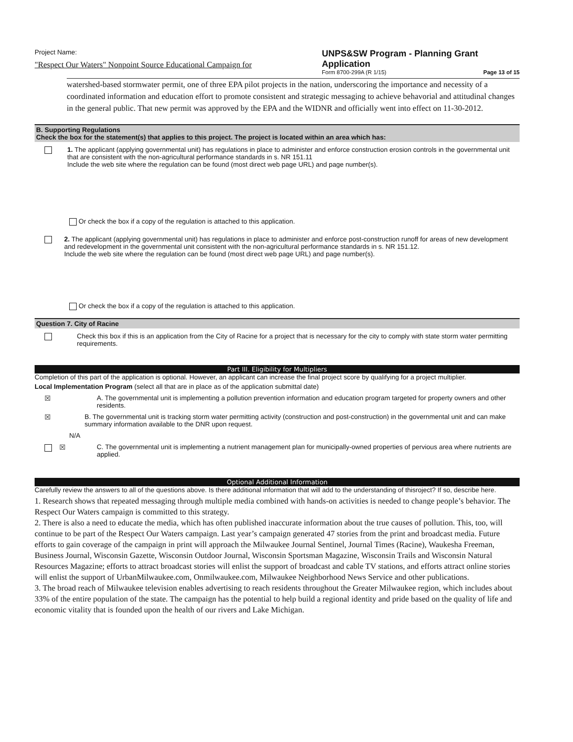Project Name:
"Respect Our Waters" Nonpoint Source Educational Campaign for
UNPS&SW Program - Planning Grant Application
Form 8700-299A (R 1/15) Page 13 of 15
watershed-based stormwater permit, one of three EPA pilot projects in the nation, underscoring the importance and necessity of a coordinated information and education effort to promote consistent and strategic messaging to achieve behavorial and attitudinal changes in the general public. That new permit was approved by the EPA and the WIDNR and officially went into effect on 11-30-2012.
B. Supporting Regulations
Check the box for the statement(s) that applies to this project. The project is located within an area which has:
1. The applicant (applying governmental unit) has regulations in place to administer and enforce construction erosion controls in the governmental unit that are consistent with the non-agricultural performance standards in s. NR 151.11
Include the web site where the regulation can be found (most direct web page URL) and page number(s).
Or check the box if a copy of the regulation is attached to this application.
2. The applicant (applying governmental unit) has regulations in place to administer and enforce post-construction runoff for areas of new development and redevelopment in the governmental unit consistent with the non-agricultural performance standards in s. NR 151.12.
Include the web site where the regulation can be found (most direct web page URL) and page number(s).
Or check the box if a copy of the regulation is attached to this application.
Question 7. City of Racine
Check this box if this is an application from the City of Racine for a project that is necessary for the city to comply with state storm water permitting requirements.
Part III. Eligibility for Multipliers
Completion of this part of the application is optional. However, an applicant can increase the final project score by qualifying for a project multiplier.
Local Implementation Program (select all that are in place as of the application submittal date)
☒ A. The governmental unit is implementing a pollution prevention information and education program targeted for property owners and other residents.
☒ B. The governmental unit is tracking storm water permitting activity (construction and post-construction) in the governmental unit and can make summary information available to the DNR upon request.
N/A
☒ C. The governmental unit is implementing a nutrient management plan for municipally-owned properties of pervious area where nutrients are applied.
Optional Additional Information
Carefully review the answers to all of the questions above. Is there additional information that will add to the understanding of thisroject? If so, describe here.
1. Research shows that repeated messaging through multiple media combined with hands-on activities is needed to change people’s behavior. The Respect Our Waters campaign is committed to this strategy.
2. There is also a need to educate the media, which has often published inaccurate information about the true causes of pollution. This, too, will continue to be part of the Respect Our Waters campaign. Last year’s campaign generated 47 stories from the print and broadcast media. Future efforts to gain coverage of the campaign in print will approach the Milwaukee Journal Sentinel, Journal Times (Racine), Waukesha Freeman, Business Journal, Wisconsin Gazette, Wisconsin Outdoor Journal, Wisconsin Sportsman Magazine, Wisconsin Trails and Wisconsin Natural Resources Magazine; efforts to attract broadcast stories will enlist the support of broadcast and cable TV stations, and efforts attract online stories will enlist the support of UrbanMilwaukee.com, Onmilwaukee.com, Milwaukee Neighborhood News Service and other publications.
3. The broad reach of Milwaukee television enables advertising to reach residents throughout the Greater Milwaukee region, which includes about 33% of the entire population of the state. The campaign has the potential to help build a regional identity and pride based on the quality of life and economic vitality that is founded upon the health of our rivers and Lake Michigan.